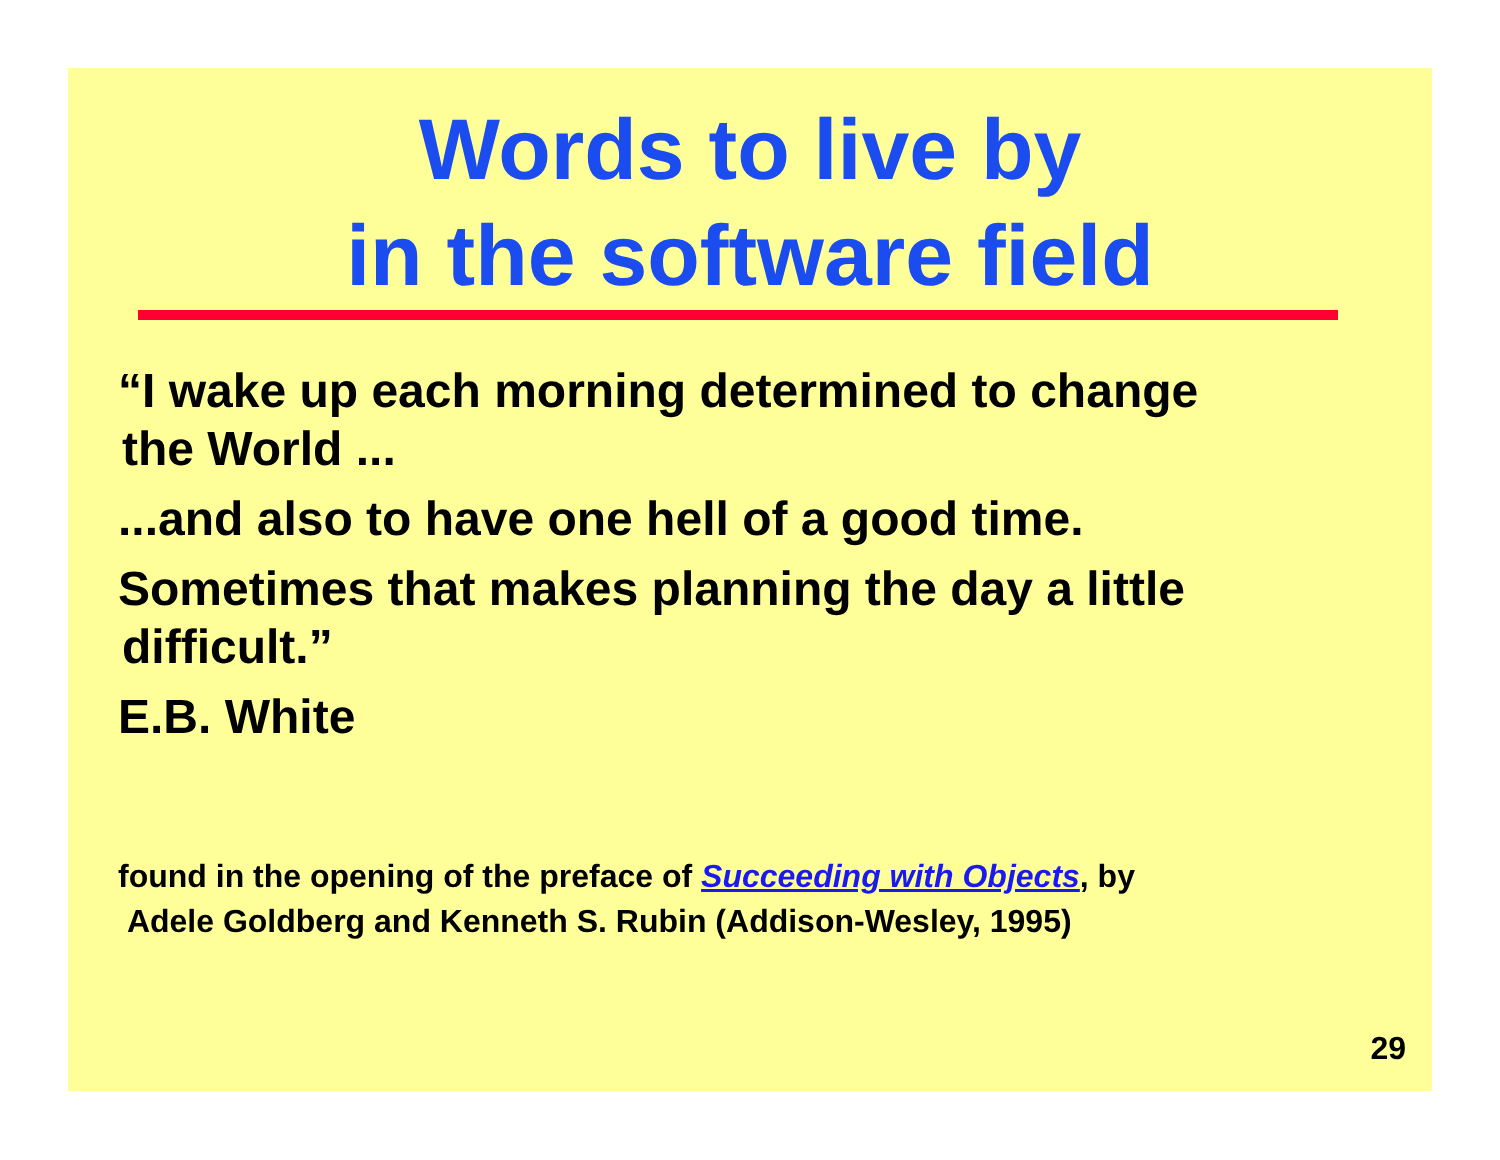Words to live by
in the software field
“I wake up each morning determined to change
the World ...
...and also to have one hell of a good time.
Sometimes that makes planning the day a little
difficult.”
E.B. White
found in the opening of the preface of Succeeding with Objects, by
Adele Goldberg and Kenneth S. Rubin (Addison-Wesley, 1995)
29